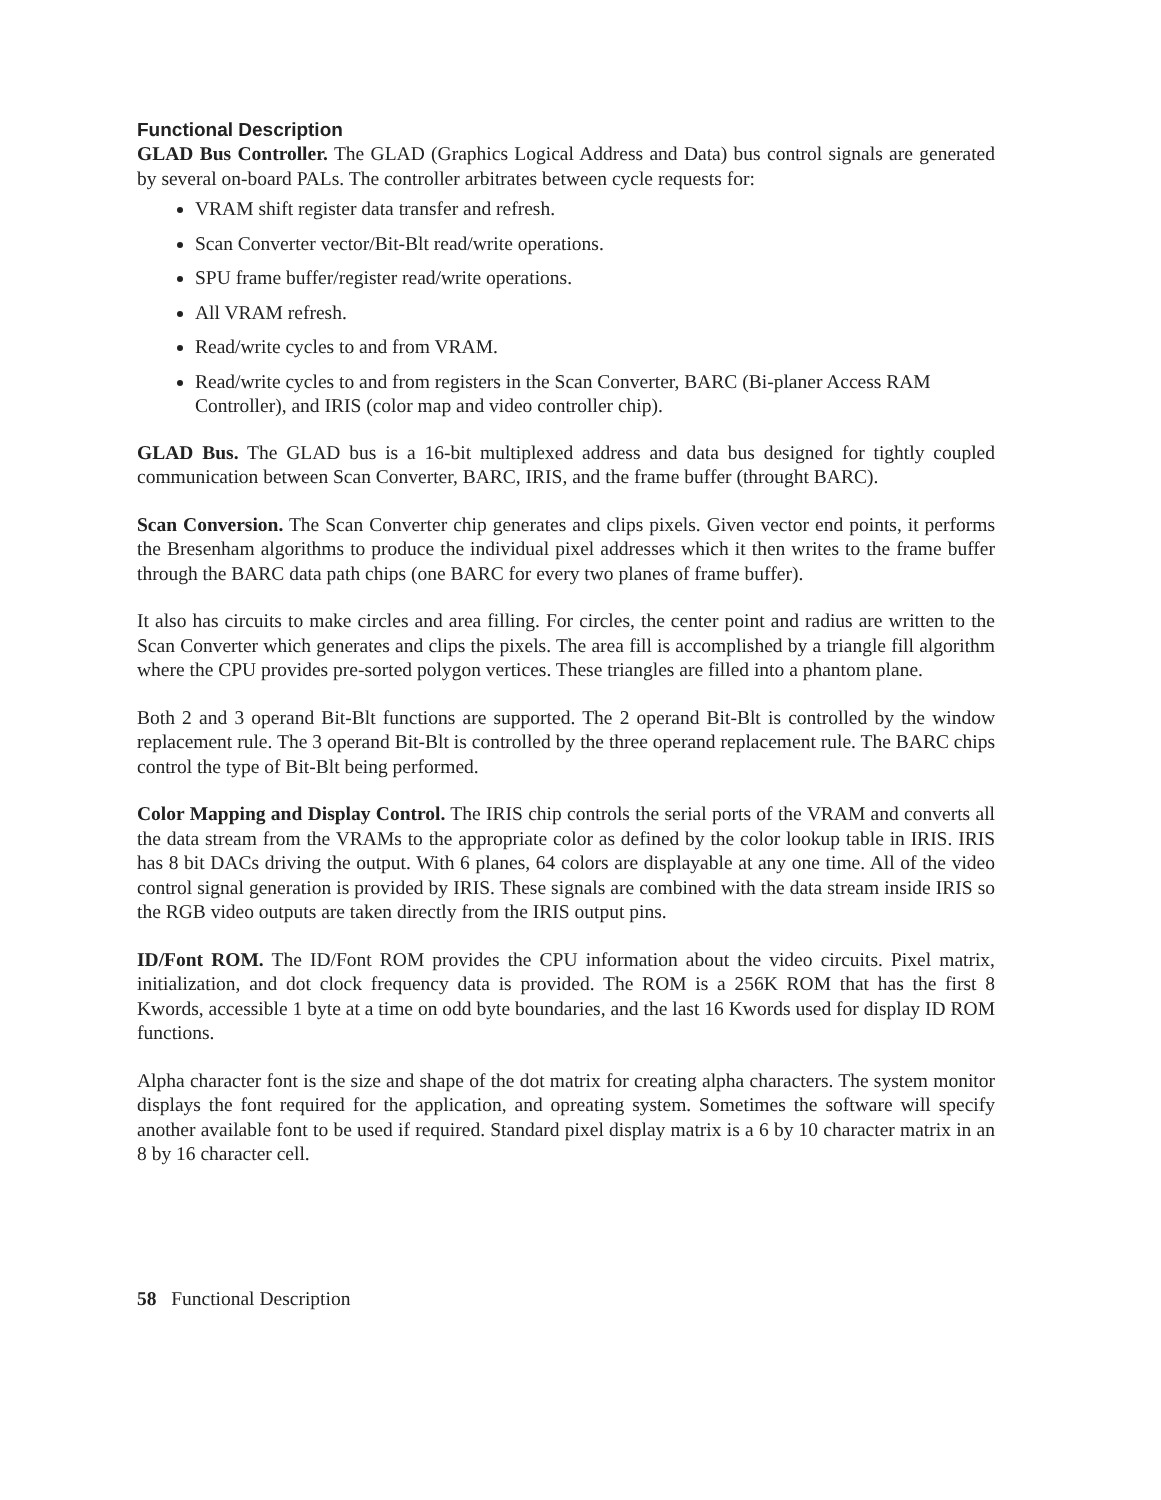Functional Description
GLAD Bus Controller. The GLAD (Graphics Logical Address and Data) bus control signals are generated by several on-board PALs. The controller arbitrates between cycle requests for:
VRAM shift register data transfer and refresh.
Scan Converter vector/Bit-Blt read/write operations.
SPU frame buffer/register read/write operations.
All VRAM refresh.
Read/write cycles to and from VRAM.
Read/write cycles to and from registers in the Scan Converter, BARC (Bi-planer Access RAM Controller), and IRIS (color map and video controller chip).
GLAD Bus. The GLAD bus is a 16-bit multiplexed address and data bus designed for tightly coupled communication between Scan Converter, BARC, IRIS, and the frame buffer (throught BARC).
Scan Conversion. The Scan Converter chip generates and clips pixels. Given vector end points, it performs the Bresenham algorithms to produce the individual pixel addresses which it then writes to the frame buffer through the BARC data path chips (one BARC for every two planes of frame buffer).
It also has circuits to make circles and area filling. For circles, the center point and radius are written to the Scan Converter which generates and clips the pixels. The area fill is accomplished by a triangle fill algorithm where the CPU provides pre-sorted polygon vertices. These triangles are filled into a phantom plane.
Both 2 and 3 operand Bit-Blt functions are supported. The 2 operand Bit-Blt is controlled by the window replacement rule. The 3 operand Bit-Blt is controlled by the three operand replacement rule. The BARC chips control the type of Bit-Blt being performed.
Color Mapping and Display Control. The IRIS chip controls the serial ports of the VRAM and converts all the data stream from the VRAMs to the appropriate color as defined by the color lookup table in IRIS. IRIS has 8 bit DACs driving the output. With 6 planes, 64 colors are displayable at any one time. All of the video control signal generation is provided by IRIS. These signals are combined with the data stream inside IRIS so the RGB video outputs are taken directly from the IRIS output pins.
ID/Font ROM. The ID/Font ROM provides the CPU information about the video circuits. Pixel matrix, initialization, and dot clock frequency data is provided. The ROM is a 256K ROM that has the first 8 Kwords, accessible 1 byte at a time on odd byte boundaries, and the last 16 Kwords used for display ID ROM functions.
Alpha character font is the size and shape of the dot matrix for creating alpha characters. The system monitor displays the font required for the application, and opreating system. Sometimes the software will specify another available font to be used if required. Standard pixel display matrix is a 6 by 10 character matrix in an 8 by 16 character cell.
58 Functional Description